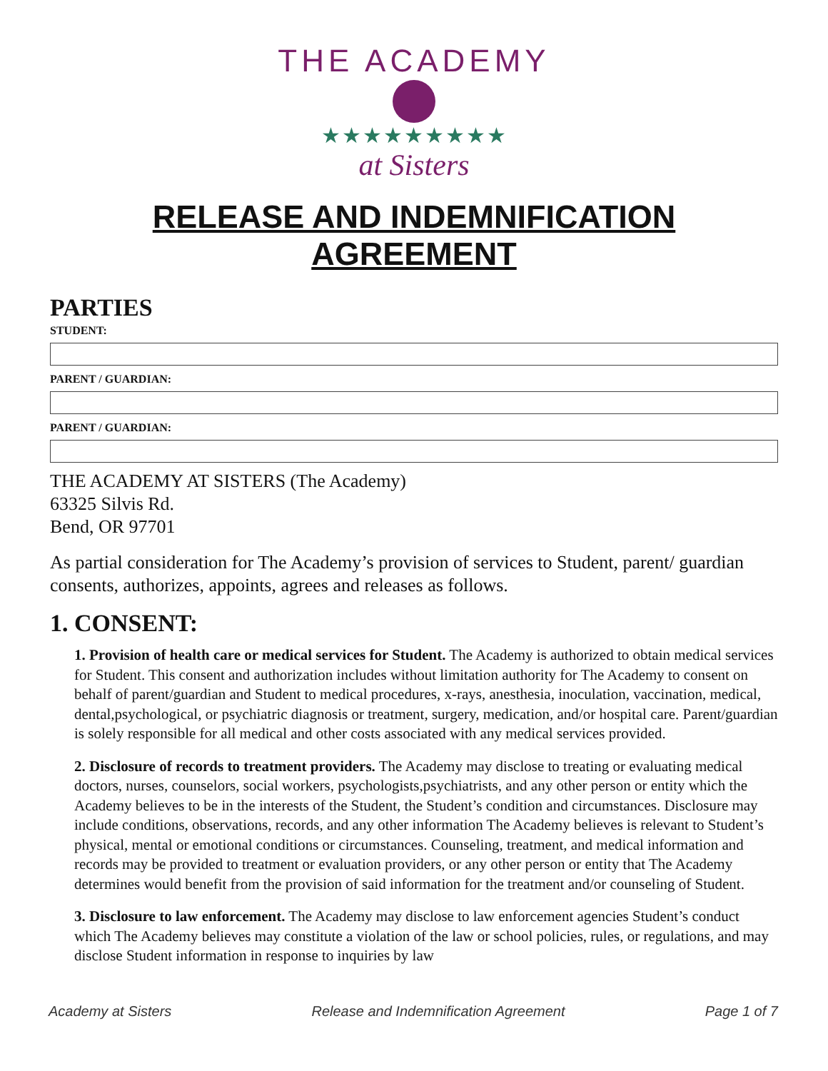THE ACADEMY
★★★★★★★★★
at Sisters
RELEASE AND INDEMNIFICATION AGREEMENT
PARTIES
STUDENT:
PARENT / GUARDIAN:
PARENT / GUARDIAN:
THE ACADEMY AT SISTERS (The Academy)
63325 Silvis Rd.
Bend, OR 97701
As partial consideration for The Academy’s provision of services to Student, parent/ guardian consents, authorizes, appoints, agrees and releases as follows.
1. CONSENT:
1. Provision of health care or medical services for Student. The Academy is authorized to obtain medical services for Student. This consent and authorization includes without limitation authority for The Academy to consent on behalf of parent/guardian and Student to medical procedures, x-rays, anesthesia, inoculation, vaccination, medical, dental,psychological, or psychiatric diagnosis or treatment, surgery, medication, and/or hospital care. Parent/guardian is solely responsible for all medical and other costs associated with any medical services provided.
2. Disclosure of records to treatment providers. The Academy may disclose to treating or evaluating medical doctors, nurses, counselors, social workers, psychologists,psychiatrists, and any other person or entity which the Academy believes to be in the interests of the Student, the Student’s condition and circumstances. Disclosure may include conditions, observations, records, and any other information The Academy believes is relevant to Student’s physical, mental or emotional conditions or circumstances. Counseling, treatment, and medical information and records may be provided to treatment or evaluation providers, or any other person or entity that The Academy determines would benefit from the provision of said information for the treatment and/or counseling of Student.
3. Disclosure to law enforcement. The Academy may disclose to law enforcement agencies Student’s conduct which The Academy believes may constitute a violation of the law or school policies, rules, or regulations, and may disclose Student information in response to inquiries by law
Academy at Sisters Release and Indemnification Agreement Page 1 of 7